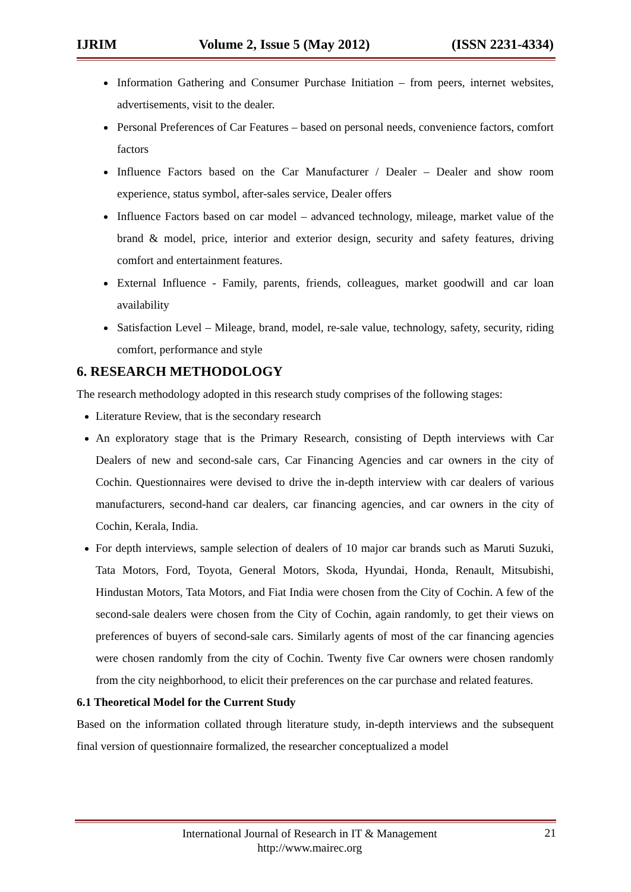IJRIM Volume 2, Issue 5 (May 2012) (ISSN 2231-4334)
Information Gathering and Consumer Purchase Initiation – from peers, internet websites, advertisements, visit to the dealer.
Personal Preferences of Car Features – based on personal needs, convenience factors, comfort factors
Influence Factors based on the Car Manufacturer / Dealer – Dealer and show room experience, status symbol, after-sales service, Dealer offers
Influence Factors based on car model – advanced technology, mileage, market value of the brand & model, price, interior and exterior design, security and safety features, driving comfort and entertainment features.
External Influence - Family, parents, friends, colleagues, market goodwill and car loan availability
Satisfaction Level – Mileage, brand, model, re-sale value, technology, safety, security, riding comfort, performance and style
6. RESEARCH METHODOLOGY
The research methodology adopted in this research study comprises of the following stages:
Literature Review, that is the secondary research
An exploratory stage that is the Primary Research, consisting of Depth interviews with Car Dealers of new and second-sale cars, Car Financing Agencies and car owners in the city of Cochin. Questionnaires were devised to drive the in-depth interview with car dealers of various manufacturers, second-hand car dealers, car financing agencies, and car owners in the city of Cochin, Kerala, India.
For depth interviews, sample selection of dealers of 10 major car brands such as Maruti Suzuki, Tata Motors, Ford, Toyota, General Motors, Skoda, Hyundai, Honda, Renault, Mitsubishi, Hindustan Motors, Tata Motors, and Fiat India were chosen from the City of Cochin. A few of the second-sale dealers were chosen from the City of Cochin, again randomly, to get their views on preferences of buyers of second-sale cars. Similarly agents of most of the car financing agencies were chosen randomly from the city of Cochin. Twenty five Car owners were chosen randomly from the city neighborhood, to elicit their preferences on the car purchase and related features.
6.1 Theoretical Model for the Current Study
Based on the information collated through literature study, in-depth interviews and the subsequent final version of questionnaire formalized, the researcher conceptualized a model
International Journal of Research in IT & Management
http://www.mairec.org
21